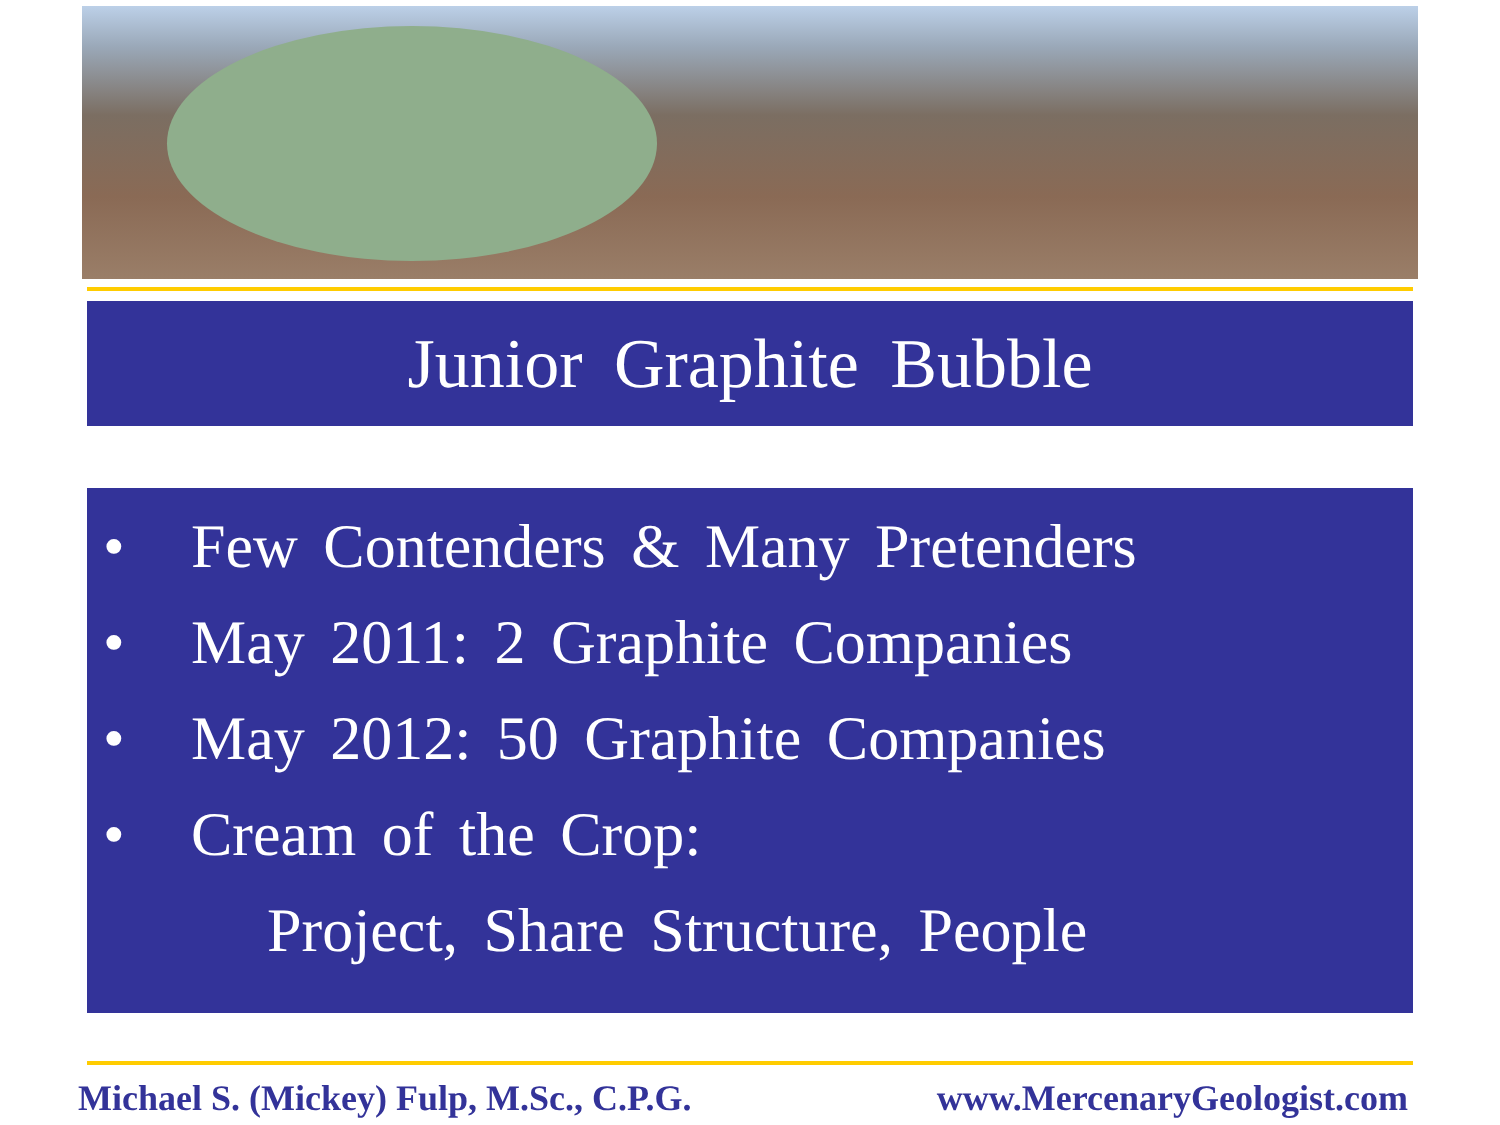Junior Graphite Bubble
• Few Contenders & Many Pretenders
• May 2011: 2 Graphite Companies
• May 2012: 50 Graphite Companies
• Cream of the Crop:
Project, Share Structure, People
Michael S. (Mickey) Fulp, M.Sc., C.P.G. www.MercenaryGeologist.com